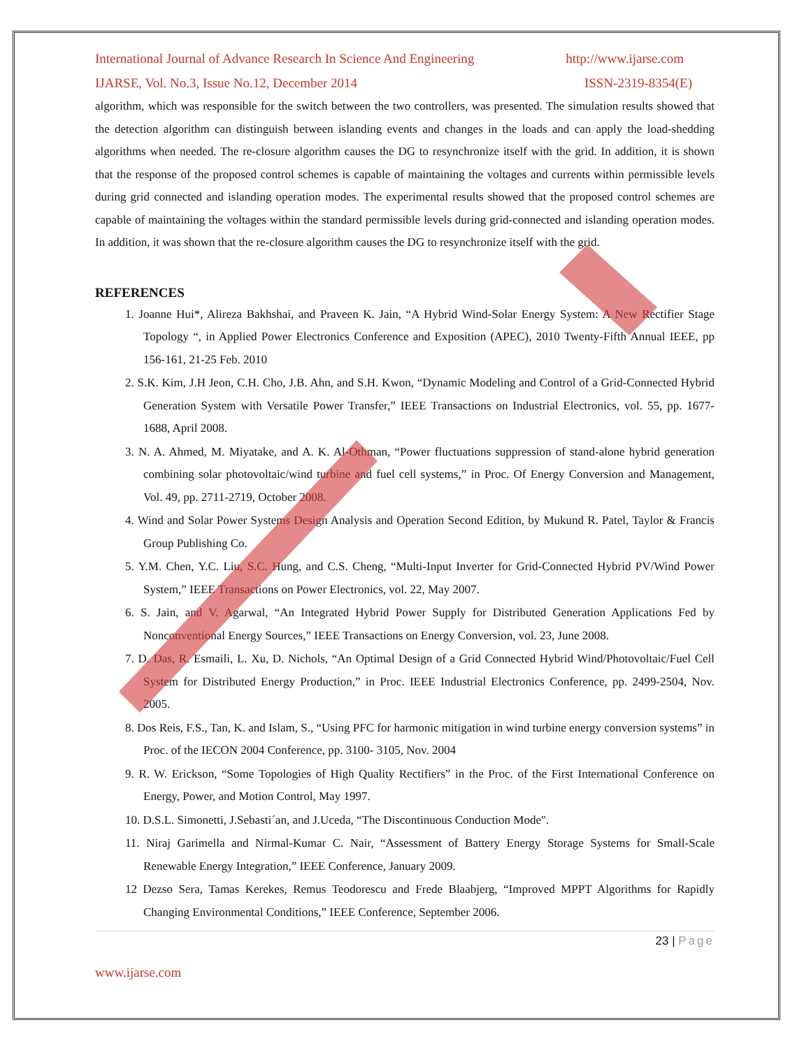International Journal of Advance Research In Science And Engineering http://www.ijarse.com
IJARSE, Vol. No.3, Issue No.12, December 2014 ISSN-2319-8354(E)
algorithm, which was responsible for the switch between the two controllers, was presented. The simulation results showed that the detection algorithm can distinguish between islanding events and changes in the loads and can apply the load-shedding algorithms when needed. The re-closure algorithm causes the DG to resynchronize itself with the grid. In addition, it is shown that the response of the proposed control schemes is capable of maintaining the voltages and currents within permissible levels during grid connected and islanding operation modes. The experimental results showed that the proposed control schemes are capable of maintaining the voltages within the standard permissible levels during grid-connected and islanding operation modes. In addition, it was shown that the re-closure algorithm causes the DG to resynchronize itself with the grid.
REFERENCES
1. Joanne Hui*, Alireza Bakhshai, and Praveen K. Jain, “A Hybrid Wind-Solar Energy System: A New Rectifier Stage Topology “, in Applied Power Electronics Conference and Exposition (APEC), 2010 Twenty-Fifth Annual IEEE, pp 156-161, 21-25 Feb. 2010
2. S.K. Kim, J.H Jeon, C.H. Cho, J.B. Ahn, and S.H. Kwon, “Dynamic Modeling and Control of a Grid-Connected Hybrid Generation System with Versatile Power Transfer,” IEEE Transactions on Industrial Electronics, vol. 55, pp. 1677-1688, April 2008.
3. N. A. Ahmed, M. Miyatake, and A. K. Al-Othman, “Power fluctuations suppression of stand-alone hybrid generation combining solar photovoltaic/wind turbine and fuel cell systems,” in Proc. Of Energy Conversion and Management, Vol. 49, pp. 2711-2719, October 2008.
4. Wind and Solar Power Systems Design Analysis and Operation Second Edition, by Mukund R. Patel, Taylor & Francis Group Publishing Co.
5. Y.M. Chen, Y.C. Liu, S.C. Hung, and C.S. Cheng, “Multi-Input Inverter for Grid-Connected Hybrid PV/Wind Power System,” IEEE Transactions on Power Electronics, vol. 22, May 2007.
6. S. Jain, and V. Agarwal, “An Integrated Hybrid Power Supply for Distributed Generation Applications Fed by Nonconventional Energy Sources,” IEEE Transactions on Energy Conversion, vol. 23, June 2008.
7. D. Das, R. Esmaili, L. Xu, D. Nichols, “An Optimal Design of a Grid Connected Hybrid Wind/Photovoltaic/Fuel Cell System for Distributed Energy Production,” in Proc. IEEE Industrial Electronics Conference, pp. 2499-2504, Nov. 2005.
8. Dos Reis, F.S., Tan, K. and Islam, S., “Using PFC for harmonic mitigation in wind turbine energy conversion systems” in Proc. of the IECON 2004 Conference, pp. 3100- 3105, Nov. 2004
9. R. W. Erickson, “Some Topologies of High Quality Rectifiers” in the Proc. of the First International Conference on Energy, Power, and Motion Control, May 1997.
10. D.S.L. Simonetti, J.Sebasti´an, and J.Uceda, “The Discontinuous Conduction Mode".
11. Niraj Garimella and Nirmal-Kumar C. Nair, “Assessment of Battery Energy Storage Systems for Small-Scale Renewable Energy Integration,” IEEE Conference, January 2009.
12 Dezso Sera, Tamas Kerekes, Remus Teodorescu and Frede Blaabjerg, “Improved MPPT Algorithms for Rapidly Changing Environmental Conditions,” IEEE Conference, September 2006.
23 | Page
www.ijarse.com